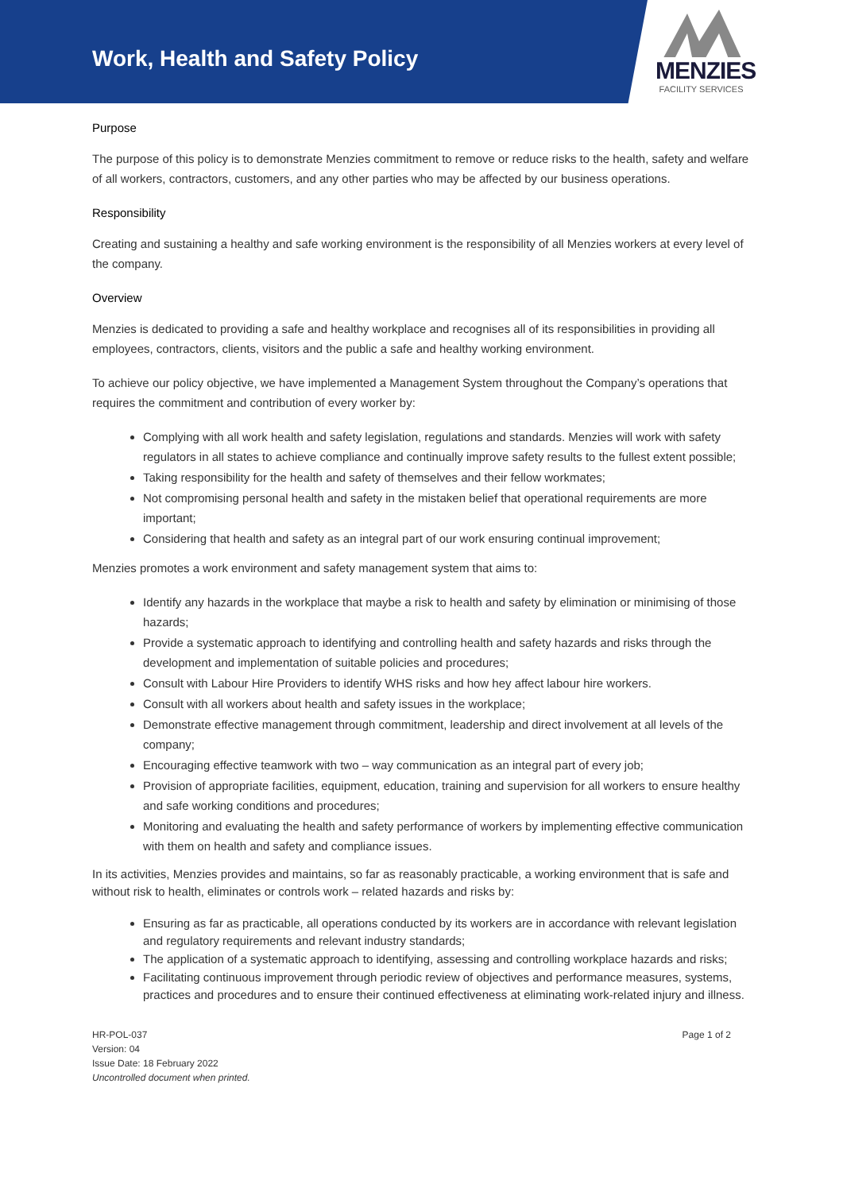Work, Health and Safety Policy
MENZIES
FACILITY SERVICES
Purpose
The purpose of this policy is to demonstrate Menzies commitment to remove or reduce risks to the health, safety and welfare of all workers, contractors, customers, and any other parties who may be affected by our business operations.
Responsibility
Creating and sustaining a healthy and safe working environment is the responsibility of all Menzies workers at every level of the company.
Overview
Menzies is dedicated to providing a safe and healthy workplace and recognises all of its responsibilities in providing all employees, contractors, clients, visitors and the public a safe and healthy working environment.
To achieve our policy objective, we have implemented a Management System throughout the Company’s operations that requires the commitment and contribution of every worker by:
Complying with all work health and safety legislation, regulations and standards. Menzies will work with safety regulators in all states to achieve compliance and continually improve safety results to the fullest extent possible;
Taking responsibility for the health and safety of themselves and their fellow workmates;
Not compromising personal health and safety in the mistaken belief that operational requirements are more important;
Considering that health and safety as an integral part of our work ensuring continual improvement;
Menzies promotes a work environment and safety management system that aims to:
Identify any hazards in the workplace that maybe a risk to health and safety by elimination or minimising of those hazards;
Provide a systematic approach to identifying and controlling health and safety hazards and risks through the development and implementation of suitable policies and procedures;
Consult with Labour Hire Providers to identify WHS risks and how hey affect labour hire workers.
Consult with all workers about health and safety issues in the workplace;
Demonstrate effective management through commitment, leadership and direct involvement at all levels of the company;
Encouraging effective teamwork with two – way communication as an integral part of every job;
Provision of appropriate facilities, equipment, education, training and supervision for all workers to ensure healthy and safe working conditions and procedures;
Monitoring and evaluating the health and safety performance of workers by implementing effective communication with them on health and safety and compliance issues.
In its activities, Menzies provides and maintains, so far as reasonably practicable, a working environment that is safe and without risk to health, eliminates or controls work – related hazards and risks by:
Ensuring as far as practicable, all operations conducted by its workers are in accordance with relevant legislation and regulatory requirements and relevant industry standards;
The application of a systematic approach to identifying, assessing and controlling workplace hazards and risks;
Facilitating continuous improvement through periodic review of objectives and performance measures, systems, practices and procedures and to ensure their continued effectiveness at eliminating work-related injury and illness.
HR-POL-037
Version: 04
Issue Date: 18 February 2022
Uncontrolled document when printed.
Page 1 of 2